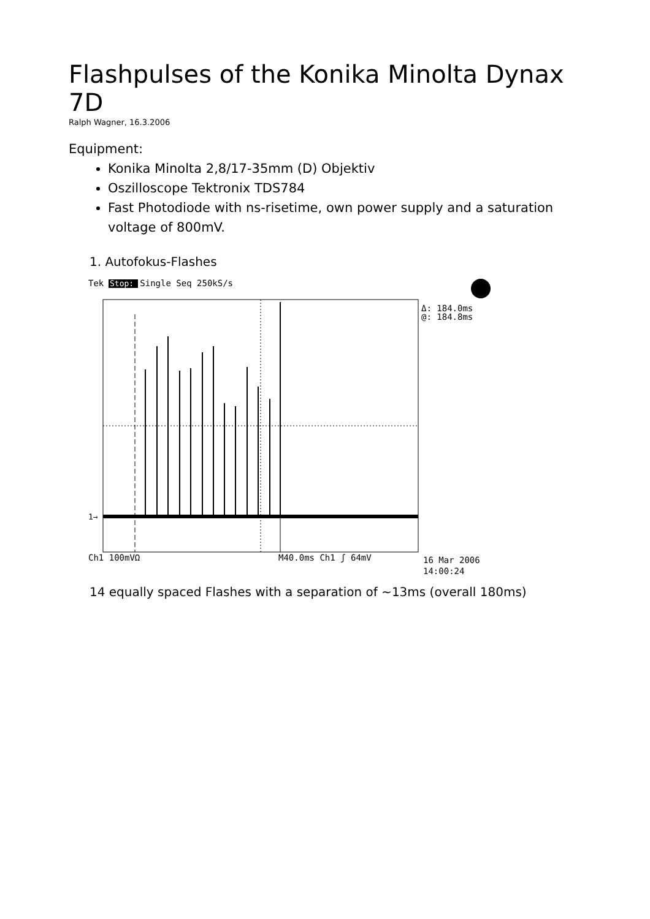Flashpulses of the Konika Minolta Dynax 7D
Ralph Wagner, 16.3.2006
Equipment:
Konika Minolta 2,8/17-35mm (D) Objektiv
Oszilloscope Tektronix TDS784
Fast Photodiode with ns-risetime, own power supply and a saturation voltage of 800mV.
1. Autofokus-Flashes
Tek Stop: Single Seq 250kS/s
Stop:
1→
Δ: 184.0ms
@: 184.8ms
Ch1 100mVΩ
M40.0ms Ch1 ʃ 64mV
16 Mar 2006
14:00:24
14 equally spaced Flashes with a separation of ~13ms (overall 180ms)